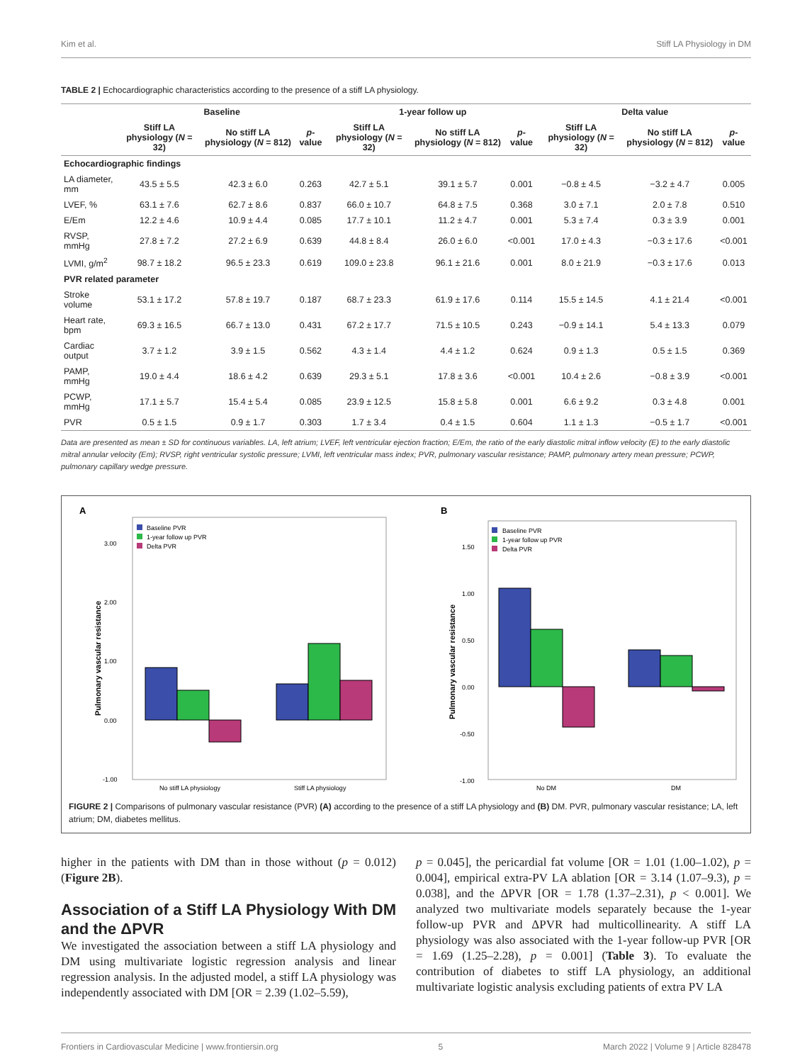Kim et al. Stiff LA Physiology in DM
TABLE 2 | Echocardiographic characteristics according to the presence of a stiff LA physiology.
| | Baseline | | | 1-year follow up | | | Delta value | | |
| --- | --- | --- | --- | --- | --- | --- | --- | --- | --- |
| | Stiff LA physiology ( N = 32) | No stiff LA physiology ( N = 812) | p -value | Stiff LA physiology ( N = 32) | No stiff LA physiology ( N = 812) | p -value | Stiff LA physiology ( N = 32) | No stiff LA physiology ( N = 812) | p -value |
| Echocardiographic findings | | | | | | | | | |
| LA diameter, mm | 43.5 ± 5.5 | 42.3 ± 6.0 | 0.263 | 42.7 ± 5.1 | 39.1 ± 5.7 | 0.001 | −0.8 ± 4.5 | −3.2 ± 4.7 | 0.005 |
| LVEF, % | 63.1 ± 7.6 | 62.7 ± 8.6 | 0.837 | 66.0 ± 10.7 | 64.8 ± 7.5 | 0.368 | 3.0 ± 7.1 | 2.0 ± 7.8 | 0.510 |
| E/Em | 12.2 ± 4.6 | 10.9 ± 4.4 | 0.085 | 17.7 ± 10.1 | 11.2 ± 4.7 | 0.001 | 5.3 ± 7.4 | 0.3 ± 3.9 | 0.001 |
| RVSP, mmHg | 27.8 ± 7.2 | 27.2 ± 6.9 | 0.639 | 44.8 ± 8.4 | 26.0 ± 6.0 | <0.001 | 17.0 ± 4.3 | −0.3 ± 17.6 | <0.001 |
| LVMI, g/m<sup>2</sup> | 98.7 ± 18.2 | 96.5 ± 23.3 | 0.619 | 109.0 ± 23.8 | 96.1 ± 21.6 | 0.001 | 8.0 ± 21.9 | −0.3 ± 17.6 | 0.013 |
| PVR related parameter | | | | | | | | | |
| Stroke volume | 53.1 ± 17.2 | 57.8 ± 19.7 | 0.187 | 68.7 ± 23.3 | 61.9 ± 17.6 | 0.114 | 15.5 ± 14.5 | 4.1 ± 21.4 | <0.001 |
| Heart rate, bpm | 69.3 ± 16.5 | 66.7 ± 13.0 | 0.431 | 67.2 ± 17.7 | 71.5 ± 10.5 | 0.243 | −0.9 ± 14.1 | 5.4 ± 13.3 | 0.079 |
| Cardiac output | 3.7 ± 1.2 | 3.9 ± 1.5 | 0.562 | 4.3 ± 1.4 | 4.4 ± 1.2 | 0.624 | 0.9 ± 1.3 | 0.5 ± 1.5 | 0.369 |
| PAMP, mmHg | 19.0 ± 4.4 | 18.6 ± 4.2 | 0.639 | 29.3 ± 5.1 | 17.8 ± 3.6 | <0.001 | 10.4 ± 2.6 | −0.8 ± 3.9 | <0.001 |
| PCWP, mmHg | 17.1 ± 5.7 | 15.4 ± 5.4 | 0.085 | 23.9 ± 12.5 | 15.8 ± 5.8 | 0.001 | 6.6 ± 9.2 | 0.3 ± 4.8 | 0.001 |
| PVR | 0.5 ± 1.5 | 0.9 ± 1.7 | 0.303 | 1.7 ± 3.4 | 0.4 ± 1.5 | 0.604 | 1.1 ± 1.3 | −0.5 ± 1.7 | <0.001 |
Data are presented as mean ± SD for continuous variables. LA, left atrium; LVEF, left ventricular ejection fraction; E/Em, the ratio of the early diastolic mitral inflow velocity (E) to the early diastolic mitral annular velocity (Em); RVSP, right ventricular systolic pressure; LVMI, left ventricular mass index; PVR, pulmonary vascular resistance; PAMP, pulmonary artery mean pressure; PCWP, pulmonary capillary wedge pressure.
A
3.00
2.00
1.00
0.00
-1.00
Baseline PVR
1-year follow up PVR
Delta PVR
No stiff LA physiology
Stiff LA physiology
Pulmonary vascular resistance
B
1.50
1.00
0.50
0.00
-0.50
-1.00
Baseline PVR
1-year follow up PVR
Delta PVR
No DM
DM
Pulmonary vascular resistance
FIGURE 2 | Comparisons of pulmonary vascular resistance (PVR) (A) according to the presence of a stiff LA physiology and (B) DM. PVR, pulmonary vascular resistance; LA, left atrium; DM, diabetes mellitus.
higher in the patients with DM than in those without (p = 0.012) (Figure 2B).
Association of a Stiff LA Physiology With DM and the ΔPVR
We investigated the association between a stiff LA physiology and DM using multivariate logistic regression analysis and linear regression analysis. In the adjusted model, a stiff LA physiology was independently associated with DM [OR = 2.39 (1.02–5.59),
p = 0.045], the pericardial fat volume [OR = 1.01 (1.00–1.02), p = 0.004], empirical extra-PV LA ablation [OR = 3.14 (1.07–9.3), p = 0.038], and the ΔPVR [OR = 1.78 (1.37–2.31), p < 0.001]. We analyzed two multivariate models separately because the 1-year follow-up PVR and ΔPVR had multicollinearity. A stiff LA physiology was also associated with the 1-year follow-up PVR [OR = 1.69 (1.25–2.28), p = 0.001] (Table 3). To evaluate the contribution of diabetes to stiff LA physiology, an additional multivariate logistic analysis excluding patients of extra PV LA
Frontiers in Cardiovascular Medicine | www.frontiersin.org 5 March 2022 | Volume 9 | Article 828478